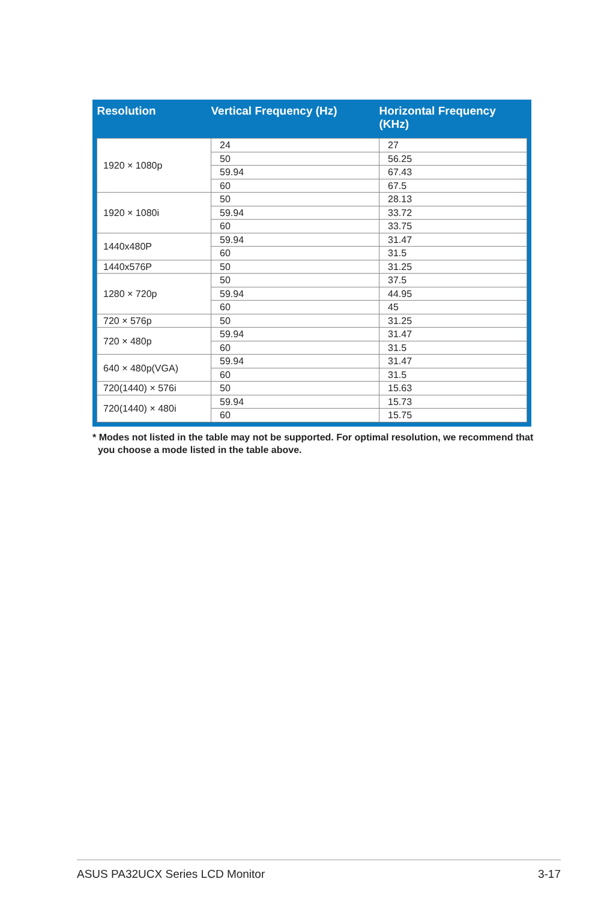| Resolution | Vertical Frequency (Hz) | Horizontal Frequency (KHz) |
| --- | --- | --- |
| 1920 × 1080p | 24 | 27 |
| | 50 | 56.25 |
| | 59.94 | 67.43 |
| | 60 | 67.5 |
| 1920 × 1080i | 50 | 28.13 |
| | 59.94 | 33.72 |
| | 60 | 33.75 |
| 1440x480P | 59.94 | 31.47 |
| | 60 | 31.5 |
| 1440x576P | 50 | 31.25 |
| 1280 × 720p | 50 | 37.5 |
| | 59.94 | 44.95 |
| | 60 | 45 |
| 720 × 576p | 50 | 31.25 |
| 720 × 480p | 59.94 | 31.47 |
| | 60 | 31.5 |
| 640 × 480p(VGA) | 59.94 | 31.47 |
| | 60 | 31.5 |
| 720(1440) × 576i | 50 | 15.63 |
| 720(1440) × 480i | 59.94 | 15.73 |
| | 60 | 15.75 |
* Modes not listed in the table may not be supported. For optimal resolution, we recommend that
you choose a mode listed in the table above.
ASUS PA32UCX Series LCD Monitor 3-17